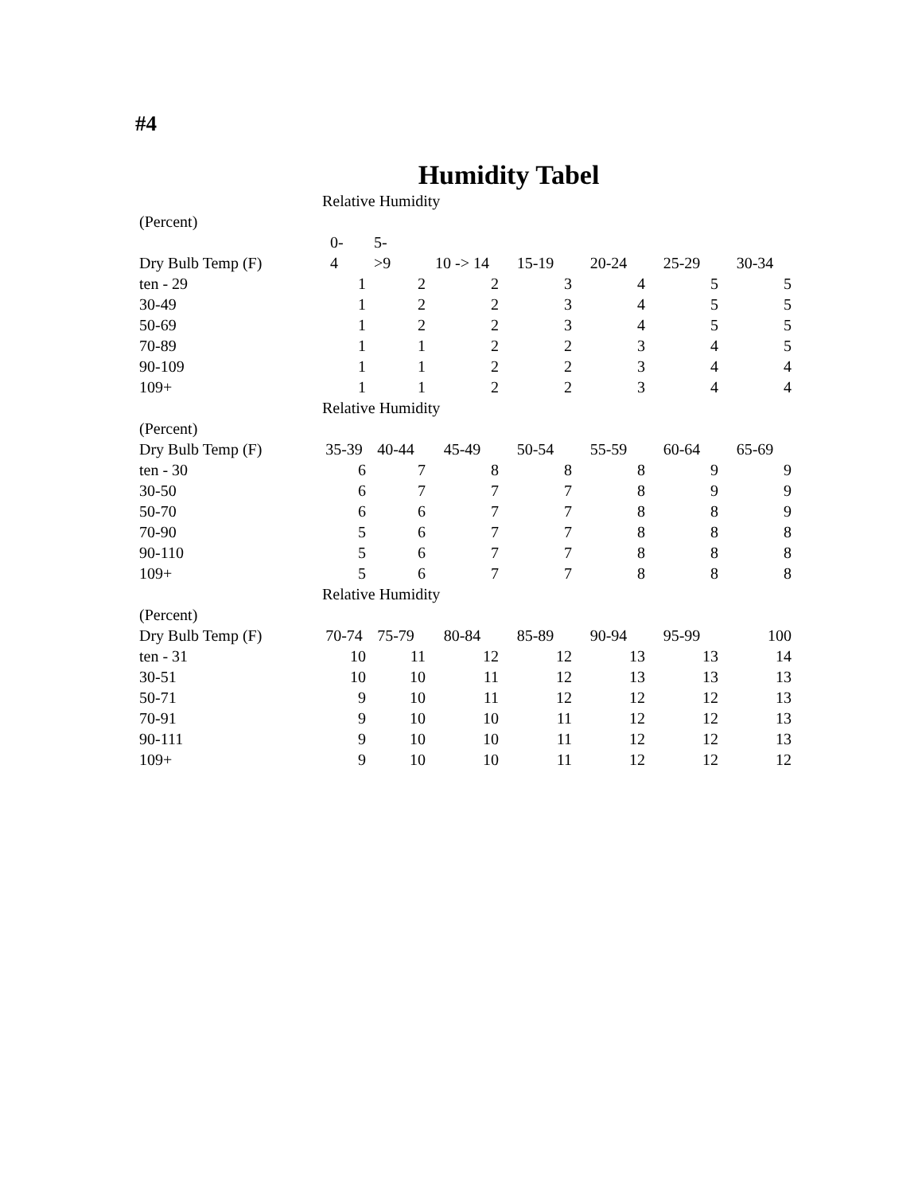#4
Humidity Tabel
| | Relative Humidity | | | | | | |
| (Percent) | | | | | | | |
| | 0- | 5- | | | | | |
| Dry Bulb Temp (F) | 4 | >9 | 10 -> 14 | 15-19 | 20-24 | 25-29 | 30-34 |
| ten - 29 | 1 | 2 | 2 | 3 | 4 | 5 | 5 |
| 30-49 | 1 | 2 | 2 | 3 | 4 | 5 | 5 |
| 50-69 | 1 | 2 | 2 | 3 | 4 | 5 | 5 |
| 70-89 | 1 | 1 | 2 | 2 | 3 | 4 | 5 |
| 90-109 | 1 | 1 | 2 | 2 | 3 | 4 | 4 |
| 109+ | 1 | 1 | 2 | 2 | 3 | 4 | 4 |
| | Relative Humidity | | | | | | |
| (Percent) | | | | | | | |
| Dry Bulb Temp (F) | 35-39 | 40-44 | 45-49 | 50-54 | 55-59 | 60-64 | 65-69 |
| ten - 30 | 6 | 7 | 8 | 8 | 8 | 9 | 9 |
| 30-50 | 6 | 7 | 7 | 7 | 8 | 9 | 9 |
| 50-70 | 6 | 6 | 7 | 7 | 8 | 8 | 9 |
| 70-90 | 5 | 6 | 7 | 7 | 8 | 8 | 8 |
| 90-110 | 5 | 6 | 7 | 7 | 8 | 8 | 8 |
| 109+ | 5 | 6 | 7 | 7 | 8 | 8 | 8 |
| | Relative Humidity | | | | | | |
| (Percent) | | | | | | | |
| Dry Bulb Temp (F) | 70-74 | 75-79 | 80-84 | 85-89 | 90-94 | 95-99 | 100 |
| ten - 31 | 10 | 11 | 12 | 12 | 13 | 13 | 14 |
| 30-51 | 10 | 10 | 11 | 12 | 13 | 13 | 13 |
| 50-71 | 9 | 10 | 11 | 12 | 12 | 12 | 13 |
| 70-91 | 9 | 10 | 10 | 11 | 12 | 12 | 13 |
| 90-111 | 9 | 10 | 10 | 11 | 12 | 12 | 13 |
| 109+ | 9 | 10 | 10 | 11 | 12 | 12 | 12 |